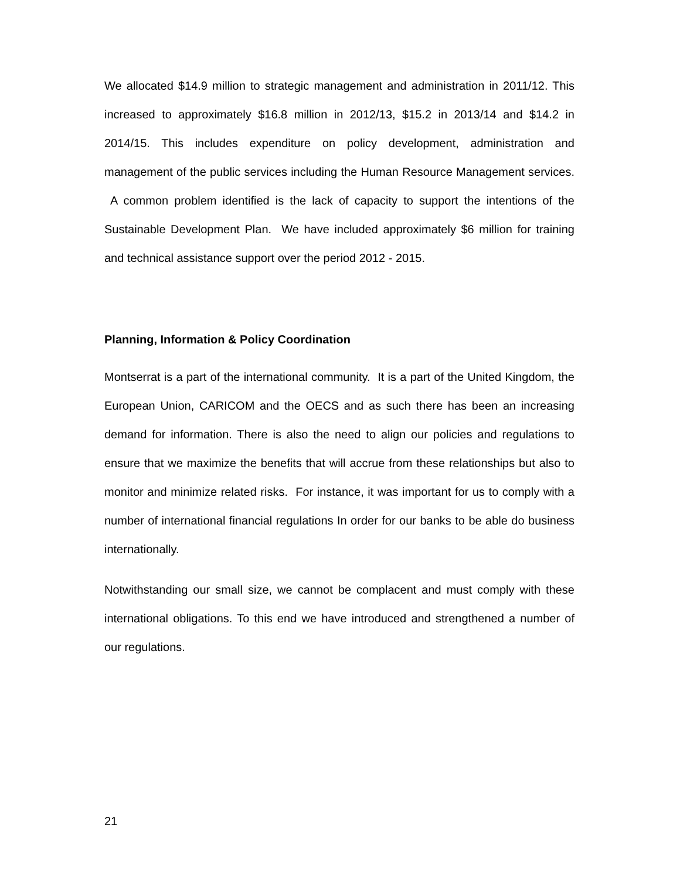We allocated $14.9 million to strategic management and administration in 2011/12. This increased to approximately $16.8 million in 2012/13, $15.2 in 2013/14 and $14.2 in 2014/15. This includes expenditure on policy development, administration and management of the public services including the Human Resource Management services. A common problem identified is the lack of capacity to support the intentions of the Sustainable Development Plan. We have included approximately $6 million for training and technical assistance support over the period 2012 - 2015.
Planning, Information & Policy Coordination
Montserrat is a part of the international community. It is a part of the United Kingdom, the European Union, CARICOM and the OECS and as such there has been an increasing demand for information. There is also the need to align our policies and regulations to ensure that we maximize the benefits that will accrue from these relationships but also to monitor and minimize related risks. For instance, it was important for us to comply with a number of international financial regulations In order for our banks to be able do business internationally.
Notwithstanding our small size, we cannot be complacent and must comply with these international obligations. To this end we have introduced and strengthened a number of our regulations.
21